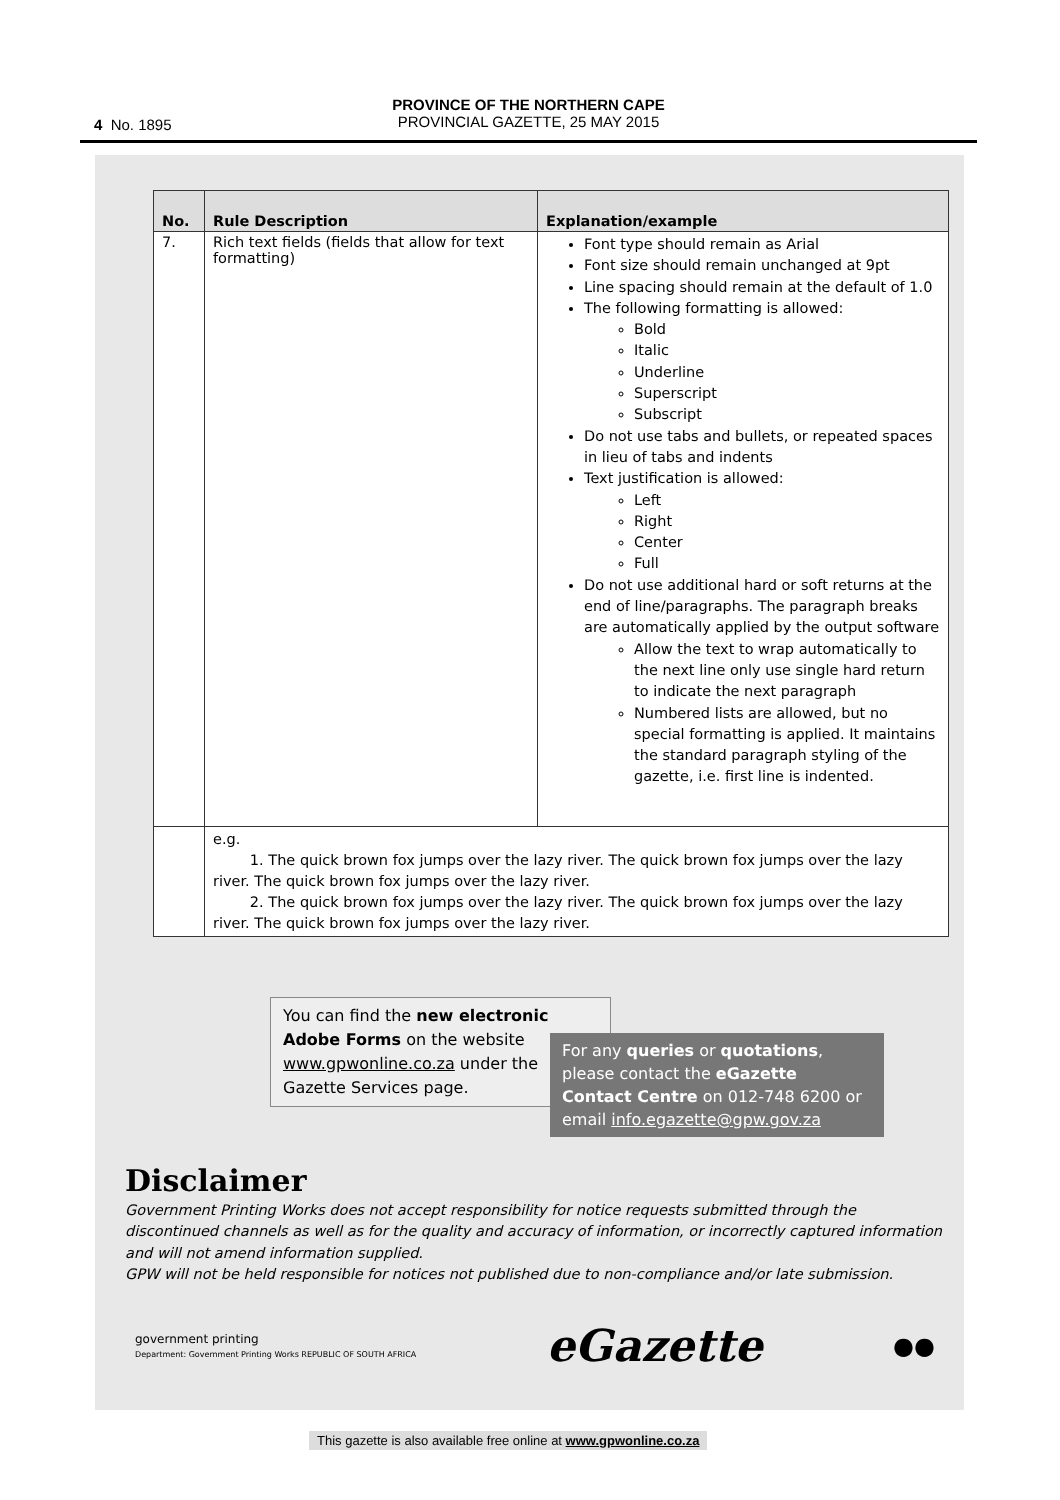4 No. 1895
PROVINCE OF THE NORTHERN CAPE
PROVINCIAL GAZETTE, 25 MAY 2015
| No. | Rule Description | Explanation/example |
| --- | --- | --- |
| 7. | Rich text fields (fields that allow for text formatting) | Font type should remain as Arial Font size should remain unchanged at 9pt Line spacing should remain at the default of 1.0 The following formatting is allowed: Bold Italic Underline Superscript Subscript Do not use tabs and bullets, or repeated spaces in lieu of tabs and indents Text justification is allowed: Left Right Center Full Do not use additional hard or soft returns at the end of line/paragraphs. The paragraph breaks are automatically applied by the output software Allow the text to wrap automatically to the next line only use single hard return to indicate the next paragraph Numbered lists are allowed, but no special formatting is applied. It maintains the standard paragraph styling of the gazette, i.e. first line is indented. |
| | e.g. 1. The quick brown fox jumps over the lazy river. The quick brown fox jumps over the lazy river. The quick brown fox jumps over the lazy river. 2. The quick brown fox jumps over the lazy river. The quick brown fox jumps over the lazy river. The quick brown fox jumps over the lazy river. | |
You can find the new electronic Adobe Forms on the website www.gpwonline.co.za under the Gazette Services page.
For any queries or quotations, please contact the eGazette Contact Centre on 012-748 6200 or email info.egazette@gpw.gov.za
Disclaimer
Government Printing Works does not accept responsibility for notice requests submitted through the discontinued channels as well as for the quality and accuracy of information, or incorrectly captured information and will not amend information supplied.
GPW will not be held responsible for notices not published due to non-compliance and/or late submission.
government printing
Department: Government Printing Works REPUBLIC OF SOUTH AFRICA
eGazette
●●
This gazette is also available free online at www.gpwonline.co.za